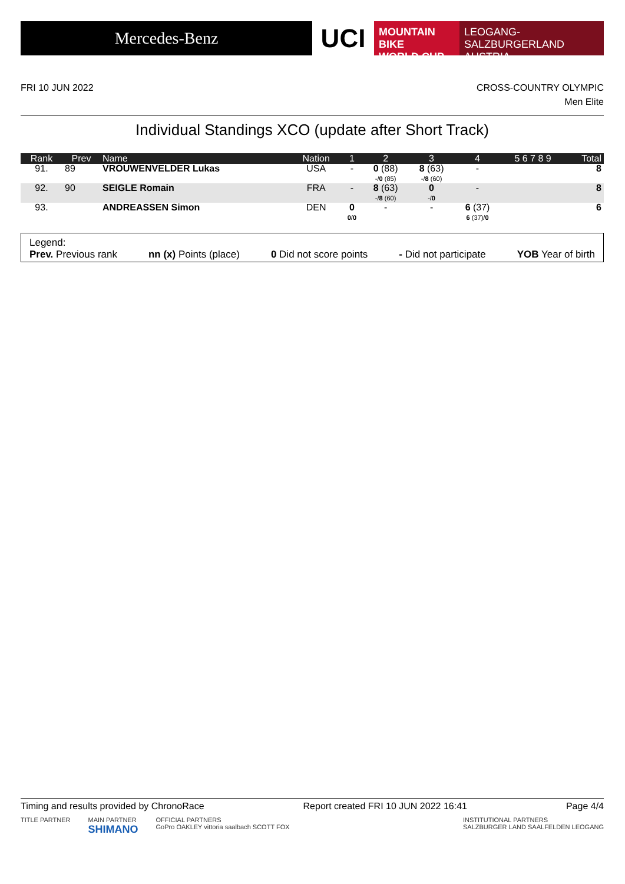Mercedes-Benz
UCI
MOUNTAIN BIKE
WORLD CUP
LEOGANG-SALZBURGERLAND
AUSTRIA
FRI 10 JUN 2022 CROSS-COUNTRY OLYMPIC
Men Elite
Individual Standings XCO (update after Short Track)
| Rank | Prev | Name | Nation | 1 | 2 | 3 | 4 | 5 6 7 8 9 | Total |
| --- | --- | --- | --- | --- | --- | --- | --- | --- | --- |
| 91. | 89 | VROUWENVELDER Lukas | USA | - | 0 (88) -/ 0 (85) | 8 (63) -/ 8 (60) | - | | 8 |
| 92. | 90 | SEIGLE Romain | FRA | - | 8 (63) -/ 8 (60) | 0 -/ 0 | - | | 8 |
| 93. | | ANDREASSEN Simon | DEN | 0 0 / 0 | - | - | 6 (37) 6 (37)/ 0 | | 6 |
Legend:
Prev. Previous rank nn (x) Points (place) 0 Did not score points - Did not participate YOB Year of birth
Timing and results provided by ChronoRace Report created FRI 10 JUN 2022 16:41 Page 4/4
TITLE PARTNER MAIN PARTNER
SHIMANO OFFICIAL PARTNERS
GoPro OAKLEY vittoria saalbach SCOTT FOX INSTITUTIONAL PARTNERS
SALZBURGER LAND SAALFELDEN LEOGANG